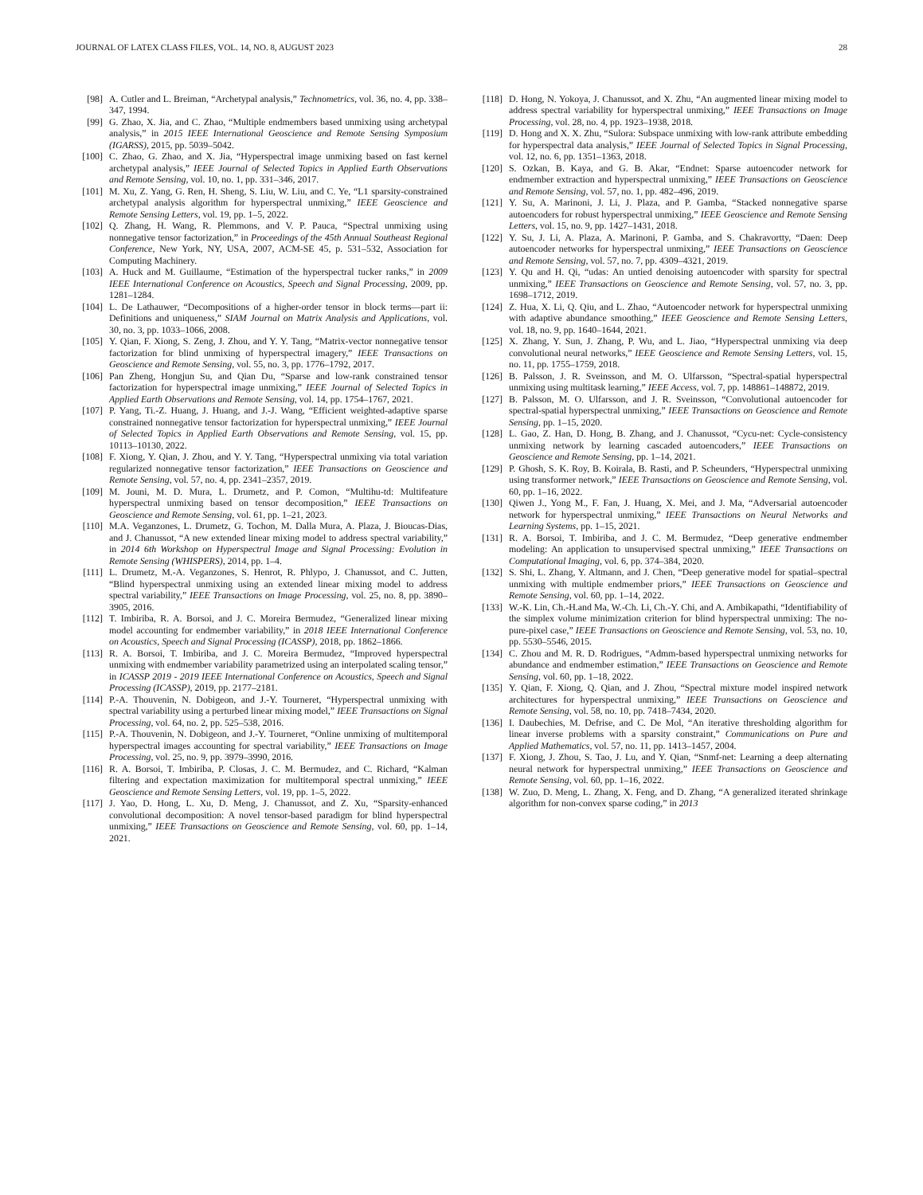JOURNAL OF LATEX CLASS FILES, VOL. 14, NO. 8, AUGUST 2023 28
[98] A. Cutler and L. Breiman, “Archetypal analysis,” Technometrics, vol. 36, no. 4, pp. 338–347, 1994.
[99] G. Zhao, X. Jia, and C. Zhao, “Multiple endmembers based unmixing using archetypal analysis,” in 2015 IEEE International Geoscience and Remote Sensing Symposium (IGARSS), 2015, pp. 5039–5042.
[100] C. Zhao, G. Zhao, and X. Jia, “Hyperspectral image unmixing based on fast kernel archetypal analysis,” IEEE Journal of Selected Topics in Applied Earth Observations and Remote Sensing, vol. 10, no. 1, pp. 331–346, 2017.
[101] M. Xu, Z. Yang, G. Ren, H. Sheng, S. Liu, W. Liu, and C. Ye, “L1 sparsity-constrained archetypal analysis algorithm for hyperspectral unmixing,” IEEE Geoscience and Remote Sensing Letters, vol. 19, pp. 1–5, 2022.
[102] Q. Zhang, H. Wang, R. Plemmons, and V. P. Pauca, “Spectral unmixing using nonnegative tensor factorization,” in Proceedings of the 45th Annual Southeast Regional Conference, New York, NY, USA, 2007, ACM-SE 45, p. 531–532, Association for Computing Machinery.
[103] A. Huck and M. Guillaume, “Estimation of the hyperspectral tucker ranks,” in 2009 IEEE International Conference on Acoustics, Speech and Signal Processing, 2009, pp. 1281–1284.
[104] L. De Lathauwer, “Decompositions of a higher-order tensor in block terms—part ii: Definitions and uniqueness,” SIAM Journal on Matrix Analysis and Applications, vol. 30, no. 3, pp. 1033–1066, 2008.
[105] Y. Qian, F. Xiong, S. Zeng, J. Zhou, and Y. Y. Tang, “Matrix-vector nonnegative tensor factorization for blind unmixing of hyperspectral imagery,” IEEE Transactions on Geoscience and Remote Sensing, vol. 55, no. 3, pp. 1776–1792, 2017.
[106] Pan Zheng, Hongjun Su, and Qian Du, “Sparse and low-rank constrained tensor factorization for hyperspectral image unmixing,” IEEE Journal of Selected Topics in Applied Earth Observations and Remote Sensing, vol. 14, pp. 1754–1767, 2021.
[107] P. Yang, Ti.-Z. Huang, J. Huang, and J.-J. Wang, “Efficient weighted-adaptive sparse constrained nonnegative tensor factorization for hyperspectral unmixing,” IEEE Journal of Selected Topics in Applied Earth Observations and Remote Sensing, vol. 15, pp. 10113–10130, 2022.
[108] F. Xiong, Y. Qian, J. Zhou, and Y. Y. Tang, “Hyperspectral unmixing via total variation regularized nonnegative tensor factorization,” IEEE Transactions on Geoscience and Remote Sensing, vol. 57, no. 4, pp. 2341–2357, 2019.
[109] M. Jouni, M. D. Mura, L. Drumetz, and P. Comon, “Multihu-td: Multifeature hyperspectral unmixing based on tensor decomposition,” IEEE Transactions on Geoscience and Remote Sensing, vol. 61, pp. 1–21, 2023.
[110] M.A. Veganzones, L. Drumetz, G. Tochon, M. Dalla Mura, A. Plaza, J. Bioucas-Dias, and J. Chanussot, “A new extended linear mixing model to address spectral variability,” in 2014 6th Workshop on Hyperspectral Image and Signal Processing: Evolution in Remote Sensing (WHISPERS), 2014, pp. 1–4.
[111] L. Drumetz, M.-A. Veganzones, S. Henrot, R. Phlypo, J. Chanussot, and C. Jutten, “Blind hyperspectral unmixing using an extended linear mixing model to address spectral variability,” IEEE Transactions on Image Processing, vol. 25, no. 8, pp. 3890–3905, 2016.
[112] T. Imbiriba, R. A. Borsoi, and J. C. Moreira Bermudez, “Generalized linear mixing model accounting for endmember variability,” in 2018 IEEE International Conference on Acoustics, Speech and Signal Processing (ICASSP), 2018, pp. 1862–1866.
[113] R. A. Borsoi, T. Imbiriba, and J. C. Moreira Bermudez, “Improved hyperspectral unmixing with endmember variability parametrized using an interpolated scaling tensor,” in ICASSP 2019 - 2019 IEEE International Conference on Acoustics, Speech and Signal Processing (ICASSP), 2019, pp. 2177–2181.
[114] P.-A. Thouvenin, N. Dobigeon, and J.-Y. Tourneret, “Hyperspectral unmixing with spectral variability using a perturbed linear mixing model,” IEEE Transactions on Signal Processing, vol. 64, no. 2, pp. 525–538, 2016.
[115] P.-A. Thouvenin, N. Dobigeon, and J.-Y. Tourneret, “Online unmixing of multitemporal hyperspectral images accounting for spectral variability,” IEEE Transactions on Image Processing, vol. 25, no. 9, pp. 3979–3990, 2016.
[116] R. A. Borsoi, T. Imbiriba, P. Closas, J. C. M. Bermudez, and C. Richard, “Kalman filtering and expectation maximization for multitemporal spectral unmixing,” IEEE Geoscience and Remote Sensing Letters, vol. 19, pp. 1–5, 2022.
[117] J. Yao, D. Hong, L. Xu, D. Meng, J. Chanussot, and Z. Xu, “Sparsity-enhanced convolutional decomposition: A novel tensor-based paradigm for blind hyperspectral unmixing,” IEEE Transactions on Geoscience and Remote Sensing, vol. 60, pp. 1–14, 2021.
[118] D. Hong, N. Yokoya, J. Chanussot, and X. Zhu, “An augmented linear mixing model to address spectral variability for hyperspectral unmixing,” IEEE Transactions on Image Processing, vol. 28, no. 4, pp. 1923–1938, 2018.
[119] D. Hong and X. X. Zhu, “Sulora: Subspace unmixing with low-rank attribute embedding for hyperspectral data analysis,” IEEE Journal of Selected Topics in Signal Processing, vol. 12, no. 6, pp. 1351–1363, 2018.
[120] S. Ozkan, B. Kaya, and G. B. Akar, “Endnet: Sparse autoencoder network for endmember extraction and hyperspectral unmixing,” IEEE Transactions on Geoscience and Remote Sensing, vol. 57, no. 1, pp. 482–496, 2019.
[121] Y. Su, A. Marinoni, J. Li, J. Plaza, and P. Gamba, “Stacked nonnegative sparse autoencoders for robust hyperspectral unmixing,” IEEE Geoscience and Remote Sensing Letters, vol. 15, no. 9, pp. 1427–1431, 2018.
[122] Y. Su, J. Li, A. Plaza, A. Marinoni, P. Gamba, and S. Chakravortty, “Daen: Deep autoencoder networks for hyperspectral unmixing,” IEEE Transactions on Geoscience and Remote Sensing, vol. 57, no. 7, pp. 4309–4321, 2019.
[123] Y. Qu and H. Qi, “udas: An untied denoising autoencoder with sparsity for spectral unmixing,” IEEE Transactions on Geoscience and Remote Sensing, vol. 57, no. 3, pp. 1698–1712, 2019.
[124] Z. Hua, X. Li, Q. Qiu, and L. Zhao, “Autoencoder network for hyperspectral unmixing with adaptive abundance smoothing,” IEEE Geoscience and Remote Sensing Letters, vol. 18, no. 9, pp. 1640–1644, 2021.
[125] X. Zhang, Y. Sun, J. Zhang, P. Wu, and L. Jiao, “Hyperspectral unmixing via deep convolutional neural networks,” IEEE Geoscience and Remote Sensing Letters, vol. 15, no. 11, pp. 1755–1759, 2018.
[126] B. Palsson, J. R. Sveinsson, and M. O. Ulfarsson, “Spectral-spatial hyperspectral unmixing using multitask learning,” IEEE Access, vol. 7, pp. 148861–148872, 2019.
[127] B. Palsson, M. O. Ulfarsson, and J. R. Sveinsson, “Convolutional autoencoder for spectral-spatial hyperspectral unmixing,” IEEE Transactions on Geoscience and Remote Sensing, pp. 1–15, 2020.
[128] L. Gao, Z. Han, D. Hong, B. Zhang, and J. Chanussot, “Cycu-net: Cycle-consistency unmixing network by learning cascaded autoencoders,” IEEE Transactions on Geoscience and Remote Sensing, pp. 1–14, 2021.
[129] P. Ghosh, S. K. Roy, B. Koirala, B. Rasti, and P. Scheunders, “Hyperspectral unmixing using transformer network,” IEEE Transactions on Geoscience and Remote Sensing, vol. 60, pp. 1–16, 2022.
[130] Qiwen J., Yong M., F. Fan, J. Huang, X. Mei, and J. Ma, “Adversarial autoencoder network for hyperspectral unmixing,” IEEE Transactions on Neural Networks and Learning Systems, pp. 1–15, 2021.
[131] R. A. Borsoi, T. Imbiriba, and J. C. M. Bermudez, “Deep generative endmember modeling: An application to unsupervised spectral unmixing,” IEEE Transactions on Computational Imaging, vol. 6, pp. 374–384, 2020.
[132] S. Shi, L. Zhang, Y. Altmann, and J. Chen, “Deep generative model for spatial–spectral unmixing with multiple endmember priors,” IEEE Transactions on Geoscience and Remote Sensing, vol. 60, pp. 1–14, 2022.
[133] W.-K. Lin, Ch.-H.and Ma, W.-Ch. Li, Ch.-Y. Chi, and A. Ambikapathi, “Identifiability of the simplex volume minimization criterion for blind hyperspectral unmixing: The no-pure-pixel case,” IEEE Transactions on Geoscience and Remote Sensing, vol. 53, no. 10, pp. 5530–5546, 2015.
[134] C. Zhou and M. R. D. Rodrigues, “Admm-based hyperspectral unmixing networks for abundance and endmember estimation,” IEEE Transactions on Geoscience and Remote Sensing, vol. 60, pp. 1–18, 2022.
[135] Y. Qian, F. Xiong, Q. Qian, and J. Zhou, “Spectral mixture model inspired network architectures for hyperspectral unmixing,” IEEE Transactions on Geoscience and Remote Sensing, vol. 58, no. 10, pp. 7418–7434, 2020.
[136] I. Daubechies, M. Defrise, and C. De Mol, “An iterative thresholding algorithm for linear inverse problems with a sparsity constraint,” Communications on Pure and Applied Mathematics, vol. 57, no. 11, pp. 1413–1457, 2004.
[137] F. Xiong, J. Zhou, S. Tao, J. Lu, and Y. Qian, “Snmf-net: Learning a deep alternating neural network for hyperspectral unmixing,” IEEE Transactions on Geoscience and Remote Sensing, vol. 60, pp. 1–16, 2022.
[138] W. Zuo, D. Meng, L. Zhang, X. Feng, and D. Zhang, “A generalized iterated shrinkage algorithm for non-convex sparse coding,” in 2013